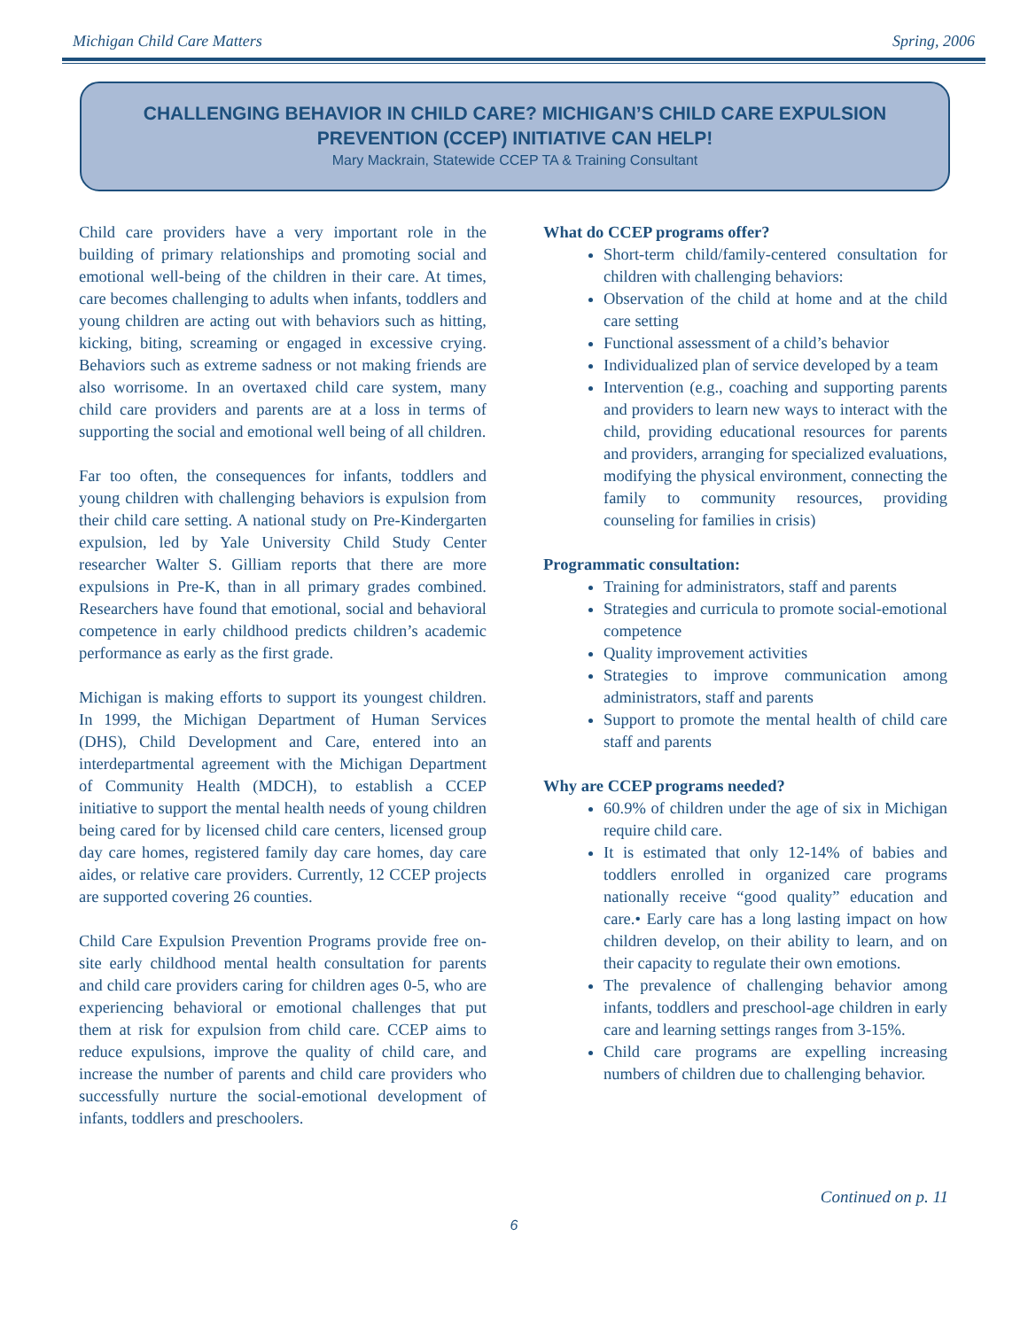Michigan Child Care Matters Spring, 2006
CHALLENGING BEHAVIOR IN CHILD CARE? MICHIGAN’S CHILD CARE EXPULSION PREVENTION (CCEP) INITIATIVE CAN HELP!
Mary Mackrain, Statewide CCEP TA & Training Consultant
Child care providers have a very important role in the building of primary relationships and promoting social and emotional well-being of the children in their care. At times, care becomes challenging to adults when infants, toddlers and young children are acting out with behaviors such as hitting, kicking, biting, screaming or engaged in excessive crying. Behaviors such as extreme sadness or not making friends are also worrisome. In an overtaxed child care system, many child care providers and parents are at a loss in terms of supporting the social and emotional well being of all children.
Far too often, the consequences for infants, toddlers and young children with challenging behaviors is expulsion from their child care setting. A national study on Pre-Kindergarten expulsion, led by Yale University Child Study Center researcher Walter S. Gilliam reports that there are more expulsions in Pre-K, than in all primary grades combined. Researchers have found that emotional, social and behavioral competence in early childhood predicts children’s academic performance as early as the first grade.
Michigan is making efforts to support its youngest children. In 1999, the Michigan Department of Human Services (DHS), Child Development and Care, entered into an interdepartmental agreement with the Michigan Department of Community Health (MDCH), to establish a CCEP initiative to support the mental health needs of young children being cared for by licensed child care centers, licensed group day care homes, registered family day care homes, day care aides, or relative care providers. Currently, 12 CCEP projects are supported covering 26 counties.
Child Care Expulsion Prevention Programs provide free on-site early childhood mental health consultation for parents and child care providers caring for children ages 0-5, who are experiencing behavioral or emotional challenges that put them at risk for expulsion from child care. CCEP aims to reduce expulsions, improve the quality of child care, and increase the number of parents and child care providers who successfully nurture the social-emotional development of infants, toddlers and preschoolers.
What do CCEP programs offer?
Short-term child/family-centered consultation for children with challenging behaviors:
Observation of the child at home and at the child care setting
Functional assessment of a child’s behavior
Individualized plan of service developed by a team
Intervention (e.g., coaching and supporting parents and providers to learn new ways to interact with the child, providing educational resources for parents and providers, arranging for specialized evaluations, modifying the physical environment, connecting the family to community resources, providing counseling for families in crisis)
Programmatic consultation:
Training for administrators, staff and parents
Strategies and curricula to promote social-emotional competence
Quality improvement activities
Strategies to improve communication among administrators, staff and parents
Support to promote the mental health of child care staff and parents
Why are CCEP programs needed?
60.9% of children under the age of six in Michigan require child care.
It is estimated that only 12-14% of babies and toddlers enrolled in organized care programs nationally receive “good quality” education and care.• Early care has a long lasting impact on how children develop, on their ability to learn, and on their capacity to regulate their own emotions.
The prevalence of challenging behavior among infants, toddlers and preschool-age children in early care and learning settings ranges from 3-15%.
Child care programs are expelling increasing numbers of children due to challenging behavior.
Continued on p. 11
6